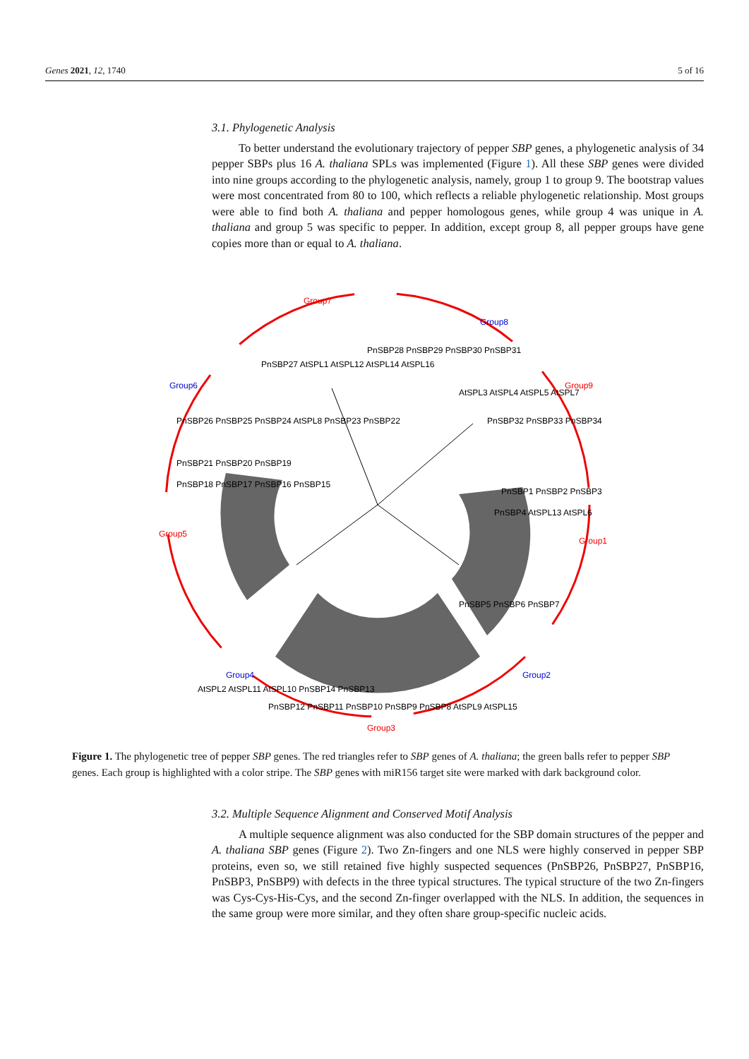Genes 2021, 12, 1740 5 of 16
3.1. Phylogenetic Analysis
To better understand the evolutionary trajectory of pepper SBP genes, a phylogenetic analysis of 34 pepper SBPs plus 16 A. thaliana SPLs was implemented (Figure 1). All these SBP genes were divided into nine groups according to the phylogenetic analysis, namely, group 1 to group 9. The bootstrap values were most concentrated from 80 to 100, which reflects a reliable phylogenetic relationship. Most groups were able to find both A. thaliana and pepper homologous genes, while group 4 was unique in A. thaliana and group 5 was specific to pepper. In addition, except group 8, all pepper groups have gene copies more than or equal to A. thaliana.
Group7
Group8
Group9
Group1
Group2
Group3
Group4
Group5
Group6
PnSBP27 AtSPL1 AtSPL12 AtSPL14 AtSPL16
PnSBP28 PnSBP29 PnSBP30 PnSBP31
AtSPL3 AtSPL4 AtSPL5 AtSPL7
PnSBP32 PnSBP33 PnSBP34
PnSBP26 PnSBP25 PnSBP24 AtSPL8 PnSBP23 PnSBP22
PnSBP21 PnSBP20 PnSBP19
PnSBP18 PnSBP17 PnSBP16 PnSBP15
PnSBP1 PnSBP2 PnSBP3
PnSBP4 AtSPL13 AtSPL6
PnSBP5 PnSBP6 PnSBP7
AtSPL2 AtSPL11 AtSPL10 PnSBP14 PnSBP13
PnSBP12 PnSBP11 PnSBP10 PnSBP9 PnSBP8 AtSPL9 AtSPL15
Figure 1. The phylogenetic tree of pepper SBP genes. The red triangles refer to SBP genes of A. thaliana; the green balls refer to pepper SBP genes. Each group is highlighted with a color stripe. The SBP genes with miR156 target site were marked with dark background color.
3.2. Multiple Sequence Alignment and Conserved Motif Analysis
A multiple sequence alignment was also conducted for the SBP domain structures of the pepper and A. thaliana SBP genes (Figure 2). Two Zn-fingers and one NLS were highly conserved in pepper SBP proteins, even so, we still retained five highly suspected sequences (PnSBP26, PnSBP27, PnSBP16, PnSBP3, PnSBP9) with defects in the three typical structures. The typical structure of the two Zn-fingers was Cys-Cys-His-Cys, and the second Zn-finger overlapped with the NLS. In addition, the sequences in the same group were more similar, and they often share group-specific nucleic acids.